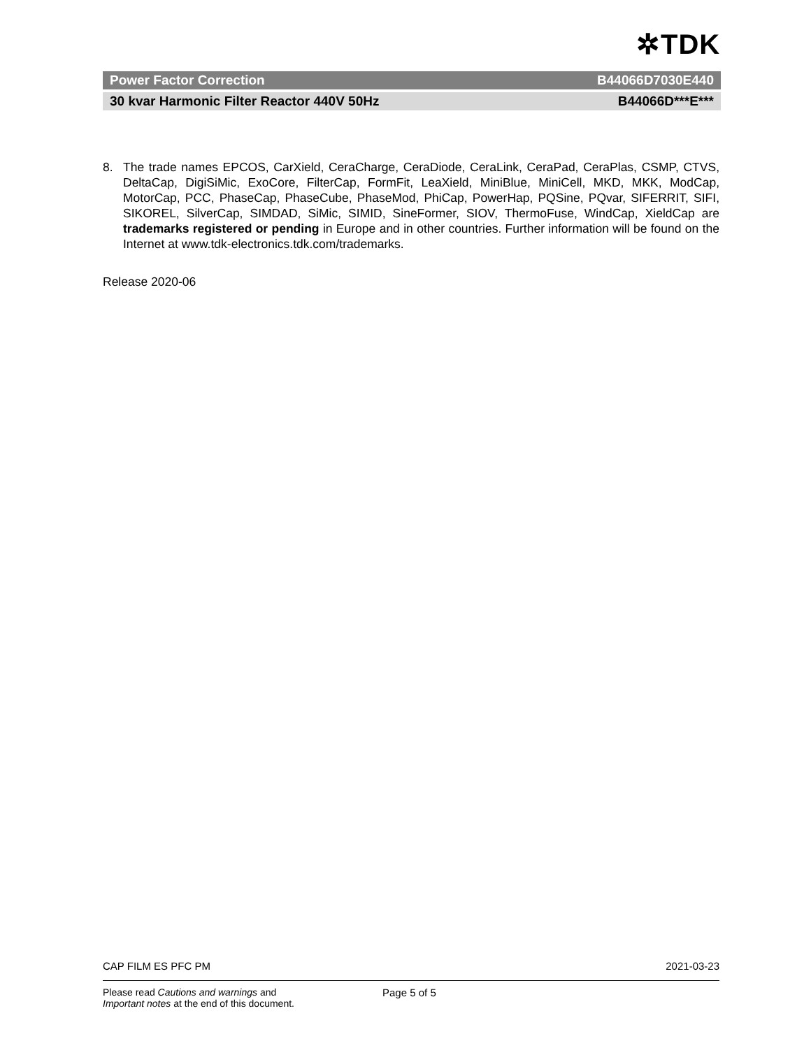✲TDK
Power Factor Correction B44066D7030E440
30 kvar Harmonic Filter Reactor 440V 50Hz B44066D***E***
8. The trade names EPCOS, CarXield, CeraCharge, CeraDiode, CeraLink, CeraPad, CeraPlas, CSMP, CTVS, DeltaCap, DigiSiMic, ExoCore, FilterCap, FormFit, LeaXield, MiniBlue, MiniCell, MKD, MKK, ModCap, MotorCap, PCC, PhaseCap, PhaseCube, PhaseMod, PhiCap, PowerHap, PQSine, PQvar, SIFERRIT, SIFI, SIKOREL, SilverCap, SIMDAD, SiMic, SIMID, SineFormer, SIOV, ThermoFuse, WindCap, XieldCap are trademarks registered or pending in Europe and in other countries. Further information will be found on the Internet at www.tdk-electronics.tdk.com/trademarks.
Release 2020-06
CAP FILM ES PFC PM 2021-03-23
Please read Cautions and warnings and
Important notes at the end of this document.
Page 5 of 5